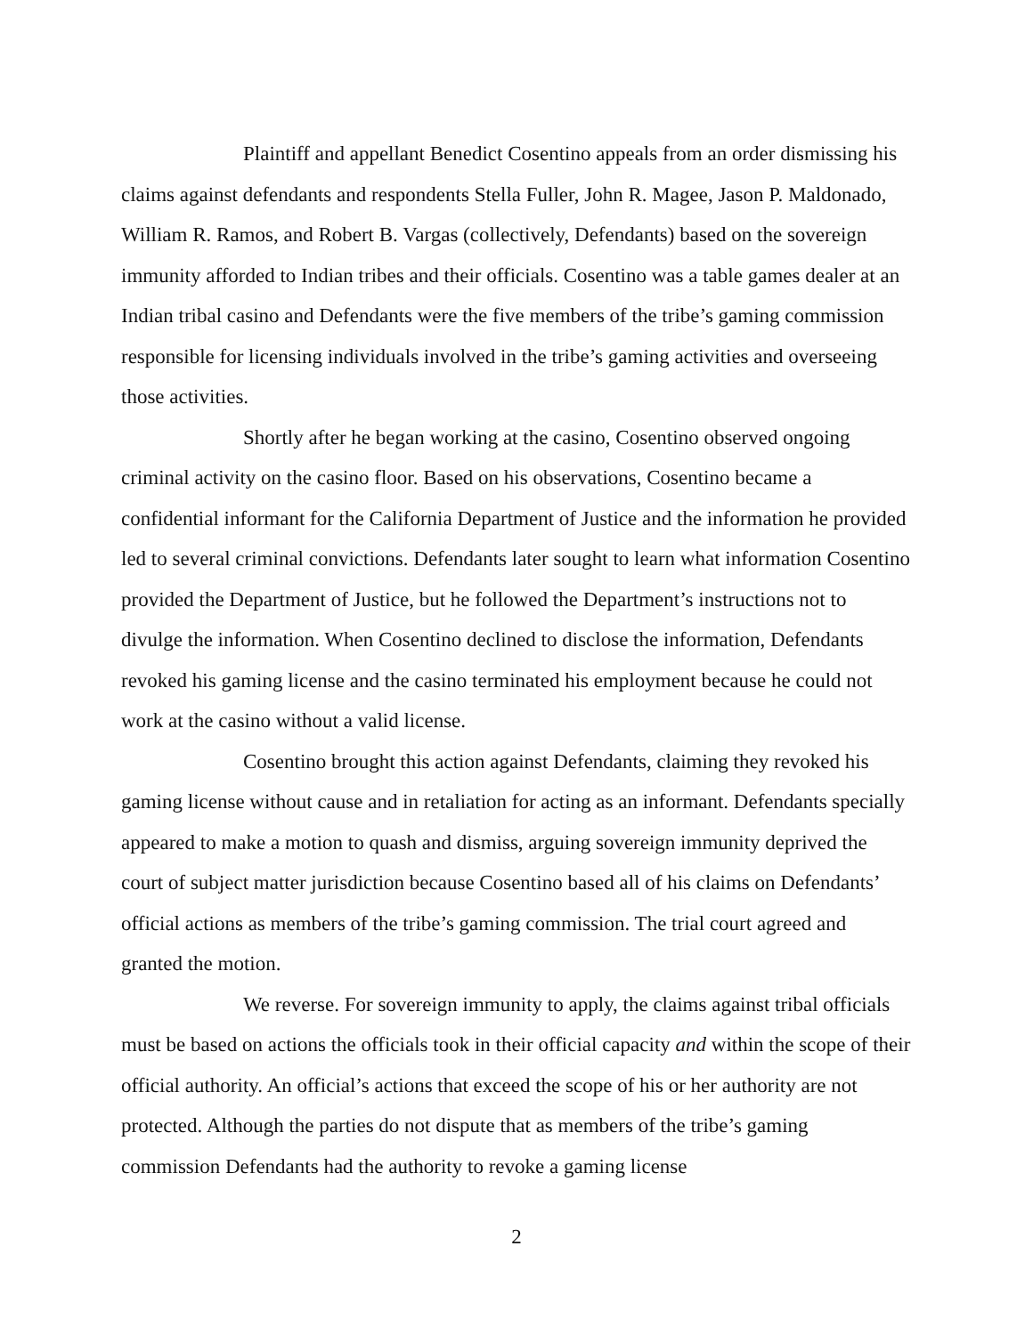Plaintiff and appellant Benedict Cosentino appeals from an order dismissing his claims against defendants and respondents Stella Fuller, John R. Magee, Jason P. Maldonado, William R. Ramos, and Robert B. Vargas (collectively, Defendants) based on the sovereign immunity afforded to Indian tribes and their officials. Cosentino was a table games dealer at an Indian tribal casino and Defendants were the five members of the tribe’s gaming commission responsible for licensing individuals involved in the tribe’s gaming activities and overseeing those activities.
Shortly after he began working at the casino, Cosentino observed ongoing criminal activity on the casino floor. Based on his observations, Cosentino became a confidential informant for the California Department of Justice and the information he provided led to several criminal convictions. Defendants later sought to learn what information Cosentino provided the Department of Justice, but he followed the Department’s instructions not to divulge the information. When Cosentino declined to disclose the information, Defendants revoked his gaming license and the casino terminated his employment because he could not work at the casino without a valid license.
Cosentino brought this action against Defendants, claiming they revoked his gaming license without cause and in retaliation for acting as an informant. Defendants specially appeared to make a motion to quash and dismiss, arguing sovereign immunity deprived the court of subject matter jurisdiction because Cosentino based all of his claims on Defendants’ official actions as members of the tribe’s gaming commission. The trial court agreed and granted the motion.
We reverse. For sovereign immunity to apply, the claims against tribal officials must be based on actions the officials took in their official capacity and within the scope of their official authority. An official’s actions that exceed the scope of his or her authority are not protected. Although the parties do not dispute that as members of the tribe’s gaming commission Defendants had the authority to revoke a gaming license
2